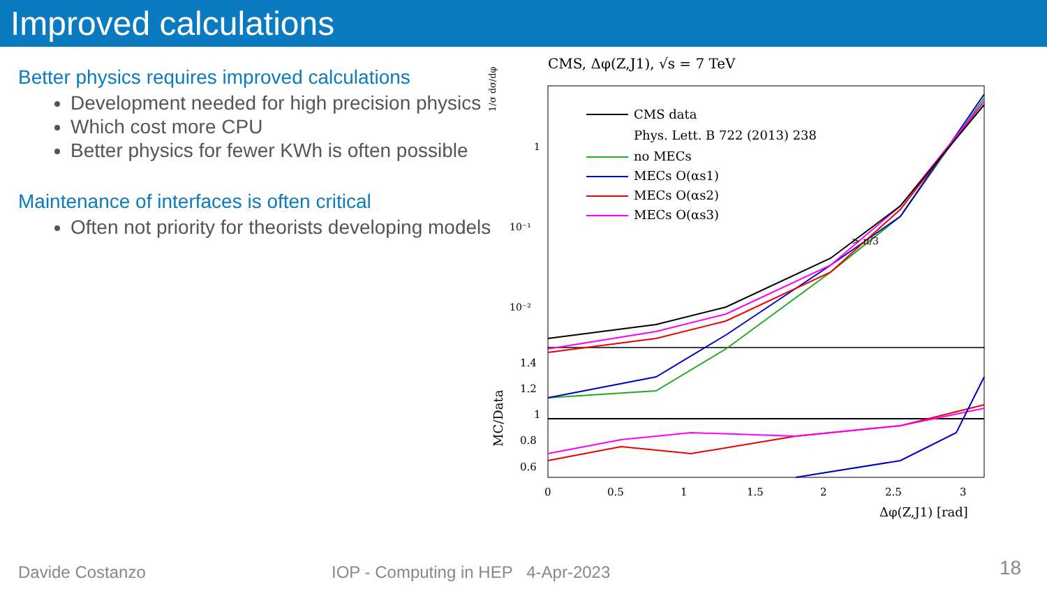Improved calculations
Better physics requires improved calculations
Development needed for high precision physics
Which cost more CPU
Better physics for fewer KWh is often possible
Maintenance of interfaces is often critical
Often not priority for theorists developing models
CMS, Δφ(Z,J1), √s = 7 TeV
1
10⁻¹
10⁻²
1/σ dσ/dφ
MC/Data
1.4
1.2
1
0.8
0.6
0
0.5
1
1.5
2
2.5
3
Δφ(Z,J1) [rad]
CMS data
Phys. Lett. B 722 (2013) 238
no MECs
MECs O(αs1)
MECs O(αs2)
MECs O(αs3)
> π/3
Davide Costanzo
IOP - Computing in HEP 4-Apr-2023
18